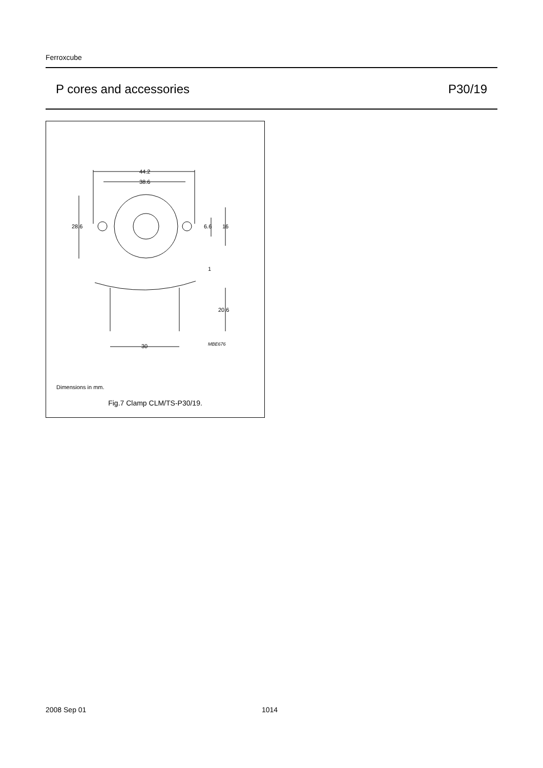Ferroxcube
P cores and accessories P30/19
44.2
38.6
28.6
6.6
16
1
20.6
30
MBE676
Dimensions in mm.
Fig.7 Clamp CLM/TS-P30/19.
2008 Sep 01 1014